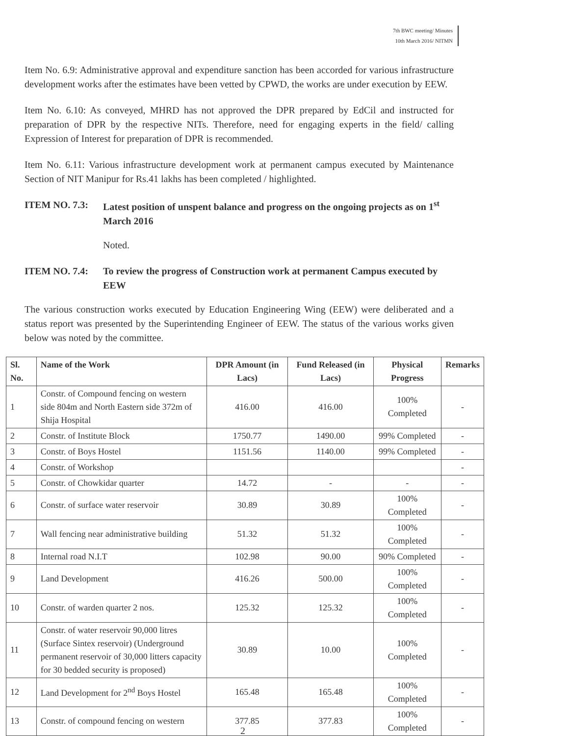7th BWC meeting/ Minutes
10th March 2016/ NITMN
Item No. 6.9: Administrative approval and expenditure sanction has been accorded for various infrastructure development works after the estimates have been vetted by CPWD, the works are under execution by EEW.
Item No. 6.10: As conveyed, MHRD has not approved the DPR prepared by EdCil and instructed for preparation of DPR by the respective NITs. Therefore, need for engaging experts in the field/ calling Expression of Interest for preparation of DPR is recommended.
Item No. 6.11: Various infrastructure development work at permanent campus executed by Maintenance Section of NIT Manipur for Rs.41 lakhs has been completed / highlighted.
ITEM NO. 7.3: Latest position of unspent balance and progress on the ongoing projects as on 1<sup>st</sup> March 2016
Noted.
ITEM NO. 7.4: To review the progress of Construction work at permanent Campus executed by EEW
The various construction works executed by Education Engineering Wing (EEW) were deliberated and a status report was presented by the Superintending Engineer of EEW. The status of the various works given below was noted by the committee.
| Sl. No. | Name of the Work | DPR Amount (in Lacs) | Fund Released (in Lacs) | Physical Progress | Remarks |
| --- | --- | --- | --- | --- | --- |
| 1 | Constr. of Compound fencing on western side 804m and North Eastern side 372m of Shija Hospital | 416.00 | 416.00 | 100% Completed | - |
| 2 | Constr. of Institute Block | 1750.77 | 1490.00 | 99% Completed | - |
| 3 | Constr. of Boys Hostel | 1151.56 | 1140.00 | 99% Completed | - |
| 4 | Constr. of Workshop | | | | - |
| 5 | Constr. of Chowkidar quarter | 14.72 | - | - | - |
| 6 | Constr. of surface water reservoir | 30.89 | 30.89 | 100% Completed | - |
| 7 | Wall fencing near administrative building | 51.32 | 51.32 | 100% Completed | - |
| 8 | Internal road N.I.T | 102.98 | 90.00 | 90% Completed | - |
| 9 | Land Development | 416.26 | 500.00 | 100% Completed | - |
| 10 | Constr. of warden quarter 2 nos. | 125.32 | 125.32 | 100% Completed | - |
| 11 | Constr. of water reservoir 90,000 litres (Surface Sintex reservoir) (Underground permanent reservoir of 30,000 litters capacity for 30 bedded security is proposed) | 30.89 | 10.00 | 100% Completed | - |
| 12 | Land Development for 2<sup>nd</sup> Boys Hostel | 165.48 | 165.48 | 100% Completed | - |
| 13 | Constr. of compound fencing on western | 377.85 | 377.83 | 100% Completed | - |
2